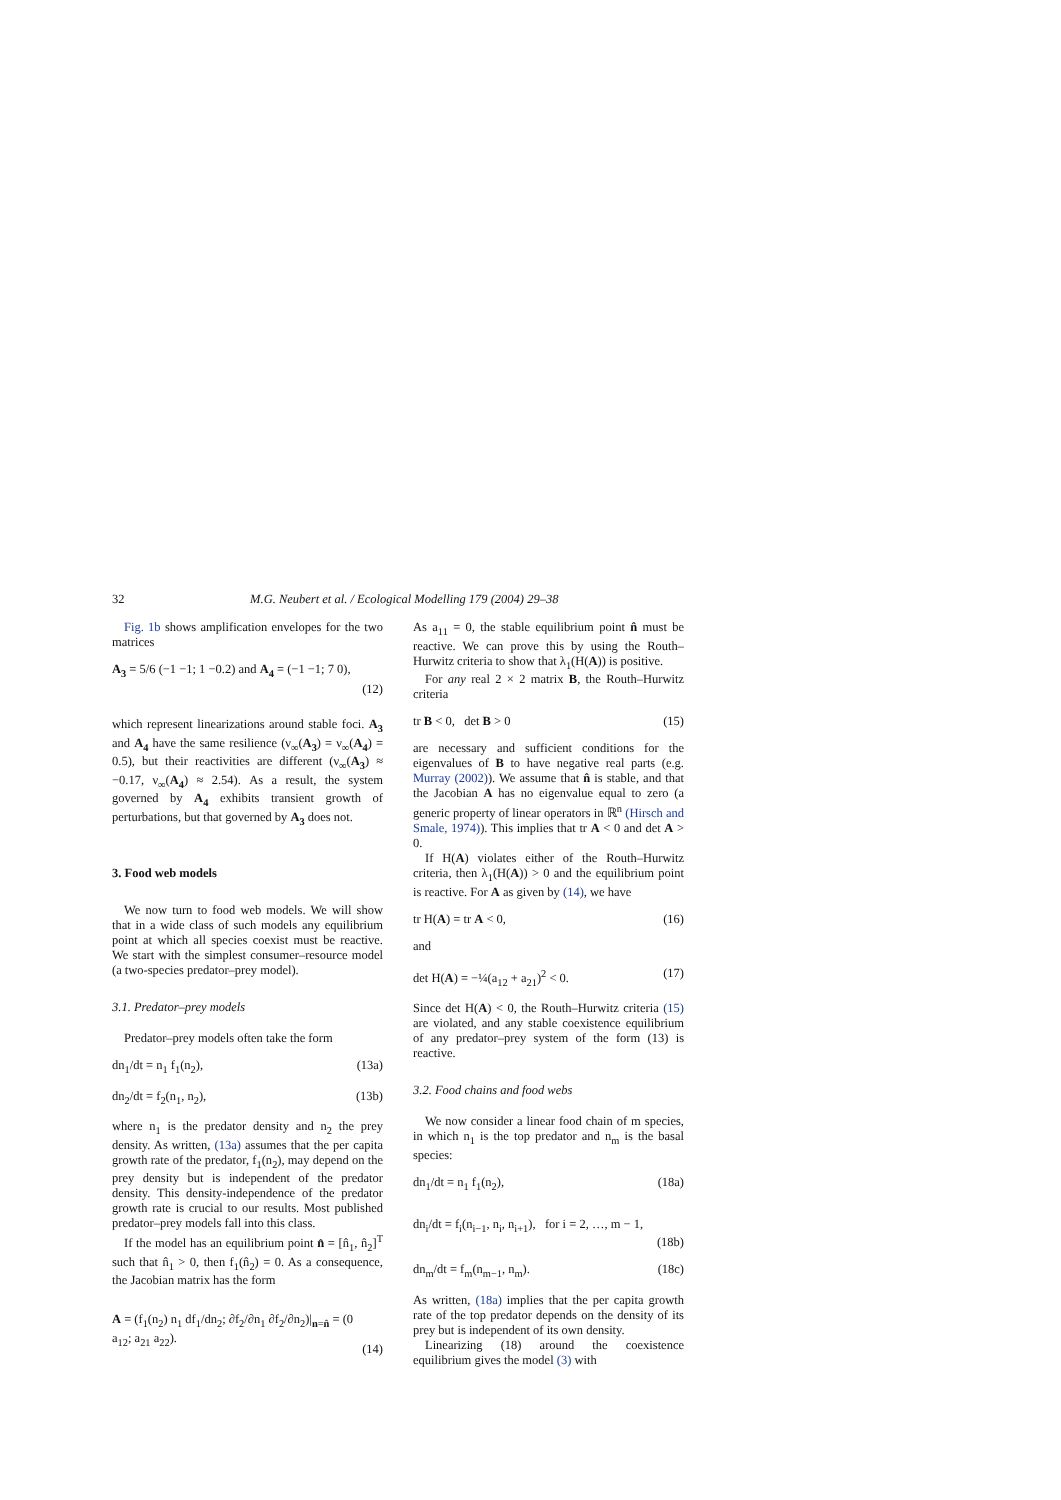32 M.G. Neubert et al. / Ecological Modelling 179 (2004) 29–38
Fig. 1b shows amplification envelopes for the two matrices
A<sub>3</sub> = 5/6 (−1 −1; 1 −0.2) and A<sub>4</sub> = (−1 −1; 7 0), (12)
which represent linearizations around stable foci. A<sub>3</sub> and A<sub>4</sub> have the same resilience (ν<sub>∞</sub>(A<sub>3</sub>) = ν<sub>∞</sub>(A<sub>4</sub>) = 0.5), but their reactivities are different (ν<sub>∞</sub>(A<sub>3</sub>) ≈ −0.17, ν<sub>∞</sub>(A<sub>4</sub>) ≈ 2.54). As a result, the system governed by A<sub>4</sub> exhibits transient growth of perturbations, but that governed by A<sub>3</sub> does not.
3. Food web models
We now turn to food web models. We will show that in a wide class of such models any equilibrium point at which all species coexist must be reactive. We start with the simplest consumer–resource model (a two-species predator–prey model).
3.1. Predator–prey models
Predator–prey models often take the form
dn<sub>1</sub>/dt = n<sub>1</sub> f<sub>1</sub>(n<sub>2</sub>), (13a)
dn<sub>2</sub>/dt = f<sub>2</sub>(n<sub>1</sub>, n<sub>2</sub>), (13b)
where n<sub>1</sub> is the predator density and n<sub>2</sub> the prey density. As written, (13a) assumes that the per capita growth rate of the predator, f<sub>1</sub>(n<sub>2</sub>), may depend on the prey density but is independent of the predator density. This density-independence of the predator growth rate is crucial to our results. Most published predator–prey models fall into this class.
If the model has an equilibrium point n̂ = [n̂<sub>1</sub>, n̂<sub>2</sub>]<sup>T</sup> such that n̂<sub>1</sub> > 0, then f<sub>1</sub>(n̂<sub>2</sub>) = 0. As a consequence, the Jacobian matrix has the form
A = (f<sub>1</sub>(n<sub>2</sub>) n<sub>1</sub> df<sub>1</sub>/dn<sub>2</sub>; ∂f<sub>2</sub>/∂n<sub>1</sub> ∂f<sub>2</sub>/∂n<sub>2</sub>)|<sub>n=n̂</sub> = (0 a<sub>12</sub>; a<sub>21</sub> a<sub>22</sub>). (14)
As a<sub>11</sub> = 0, the stable equilibrium point n̂ must be reactive. We can prove this by using the Routh–Hurwitz criteria to show that λ<sub>1</sub>(H(A)) is positive.
For any real 2 × 2 matrix B, the Routh–Hurwitz criteria
tr B < 0, det B > 0 (15)
are necessary and sufficient conditions for the eigenvalues of B to have negative real parts (e.g. Murray (2002)). We assume that n̂ is stable, and that the Jacobian A has no eigenvalue equal to zero (a generic property of linear operators in ℝ<sup>n</sup> (Hirsch and Smale, 1974)). This implies that tr A < 0 and det A > 0.
If H(A) violates either of the Routh–Hurwitz criteria, then λ<sub>1</sub>(H(A)) > 0 and the equilibrium point is reactive. For A as given by (14), we have
tr H(A) = tr A < 0, (16)
and
det H(A) = −¼(a<sub>12</sub> + a<sub>21</sub>)<sup>2</sup> < 0. (17)
Since det H(A) < 0, the Routh–Hurwitz criteria (15) are violated, and any stable coexistence equilibrium of any predator–prey system of the form (13) is reactive.
3.2. Food chains and food webs
We now consider a linear food chain of m species, in which n<sub>1</sub> is the top predator and n<sub>m</sub> is the basal species:
dn<sub>1</sub>/dt = n<sub>1</sub> f<sub>1</sub>(n<sub>2</sub>), (18a)
dn<sub>i</sub>/dt = f<sub>i</sub>(n<sub>i−1</sub>, n<sub>i</sub>, n<sub>i+1</sub>), for i = 2, …, m − 1, (18b)
dn<sub>m</sub>/dt = f<sub>m</sub>(n<sub>m−1</sub>, n<sub>m</sub>). (18c)
As written, (18a) implies that the per capita growth rate of the top predator depends on the density of its prey but is independent of its own density.
Linearizing (18) around the coexistence equilibrium gives the model (3) with